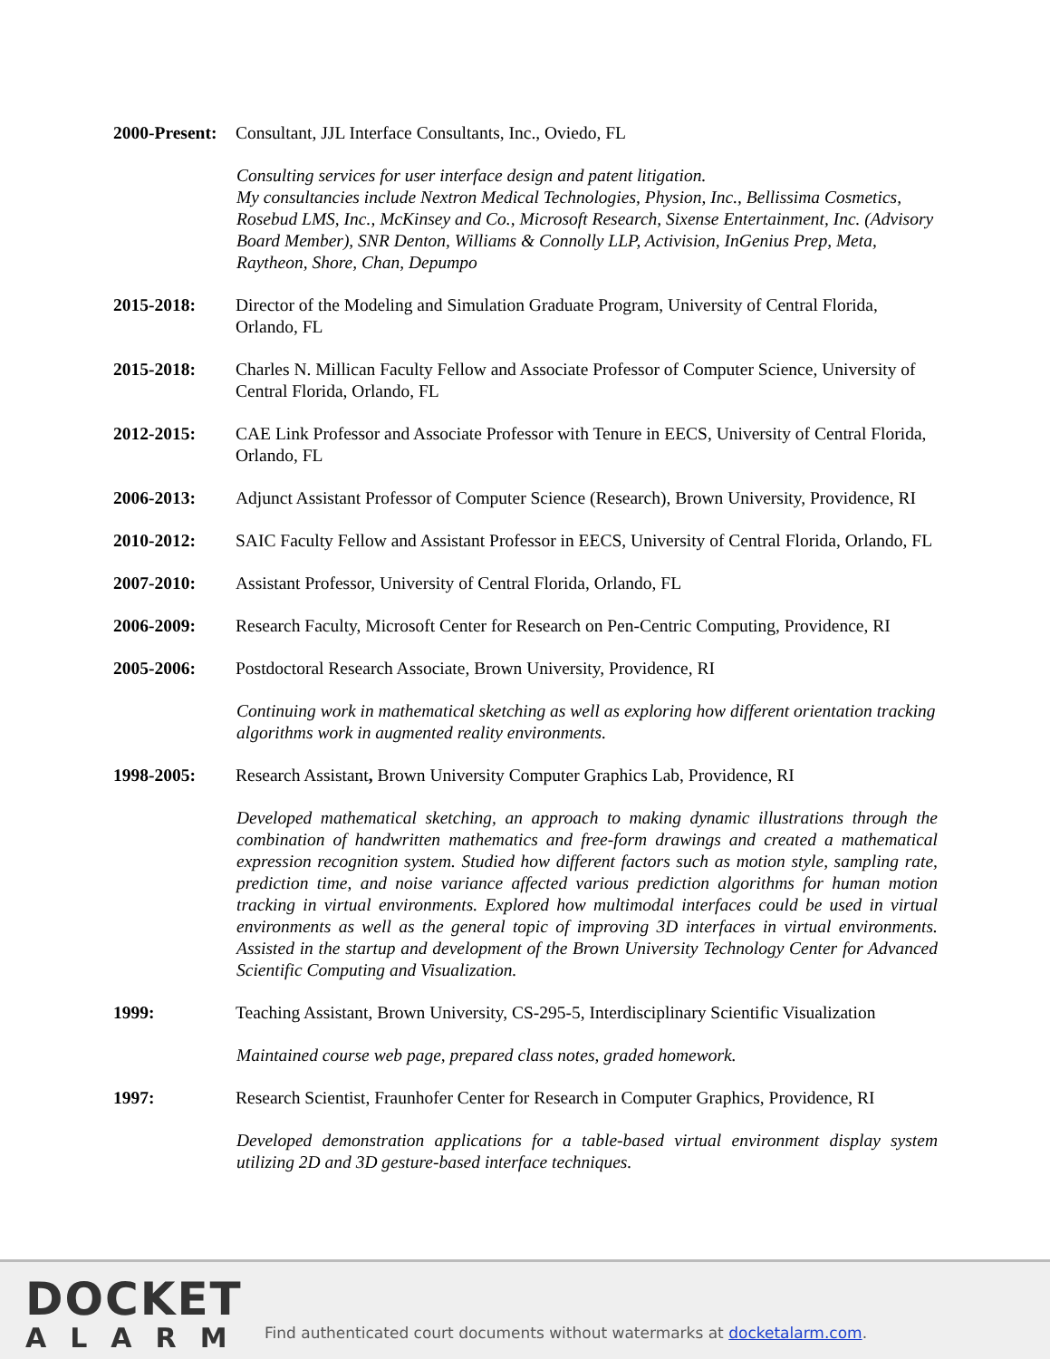2000-Present:
Consultant, JJL Interface Consultants, Inc., Oviedo, FL
Consulting services for user interface design and patent litigation.
My consultancies include Nextron Medical Technologies, Physion, Inc., Bellissima Cosmetics, Rosebud LMS, Inc., McKinsey and Co., Microsoft Research, Sixense Entertainment, Inc. (Advisory Board Member), SNR Denton, Williams & Connolly LLP, Activision, InGenius Prep, Meta, Raytheon, Shore, Chan, Depumpo
2015-2018: Director of the Modeling and Simulation Graduate Program, University of Central Florida, Orlando, FL
2015-2018: Charles N. Millican Faculty Fellow and Associate Professor of Computer Science, University of Central Florida, Orlando, FL
2012-2015: CAE Link Professor and Associate Professor with Tenure in EECS, University of Central Florida, Orlando, FL
2006-2013: Adjunct Assistant Professor of Computer Science (Research), Brown University, Providence, RI
2010-2012: SAIC Faculty Fellow and Assistant Professor in EECS, University of Central Florida, Orlando, FL
2007-2010: Assistant Professor, University of Central Florida, Orlando, FL
2006-2009: Research Faculty, Microsoft Center for Research on Pen-Centric Computing, Providence, RI
2005-2006: Postdoctoral Research Associate, Brown University, Providence, RI
Continuing work in mathematical sketching as well as exploring how different orientation tracking algorithms work in augmented reality environments.
1998-2005: Research Assistant, Brown University Computer Graphics Lab, Providence, RI
Developed mathematical sketching, an approach to making dynamic illustrations through the combination of handwritten mathematics and free-form drawings and created a mathematical expression recognition system. Studied how different factors such as motion style, sampling rate, prediction time, and noise variance affected various prediction algorithms for human motion tracking in virtual environments. Explored how multimodal interfaces could be used in virtual environments as well as the general topic of improving 3D interfaces in virtual environments. Assisted in the startup and development of the Brown University Technology Center for Advanced Scientific Computing and Visualization.
1999: Teaching Assistant, Brown University, CS-295-5, Interdisciplinary Scientific Visualization
Maintained course web page, prepared class notes, graded homework.
1997: Research Scientist, Fraunhofer Center for Research in Computer Graphics, Providence, RI
Developed demonstration applications for a table-based virtual environment display system utilizing 2D and 3D gesture-based interface techniques.
DOCKET
ALARM
Find authenticated court documents without watermarks at docketalarm.com.